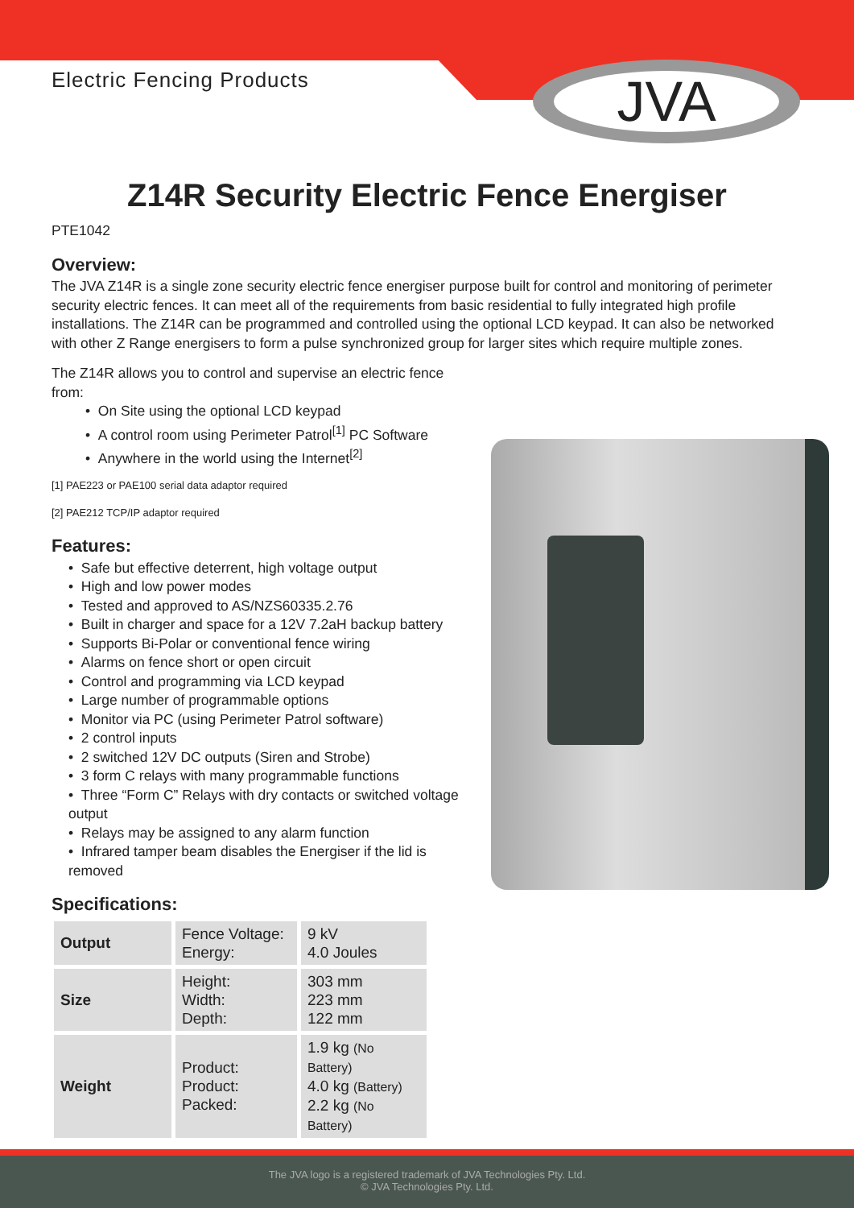Electric Fencing Products
JVA
Z14R Security Electric Fence Energiser
PTE1042
Overview:
The JVA Z14R is a single zone security electric fence energiser purpose built for control and monitoring of perimeter security electric fences. It can meet all of the requirements from basic residential to fully integrated high profile installations. The Z14R can be programmed and controlled using the optional LCD keypad. It can also be networked with other Z Range energisers to form a pulse synchronized group for larger sites which require multiple zones.
The Z14R allows you to control and supervise an electric fence from:
• On Site using the optional LCD keypad
• A control room using Perimeter Patrol<sup>[1]</sup> PC Software
• Anywhere in the world using the Internet<sup>[2]</sup>
[1] PAE223 or PAE100 serial data adaptor required
[2] PAE212 TCP/IP adaptor required
Features:
• Safe but effective deterrent, high voltage output
• High and low power modes
• Tested and approved to AS/NZS60335.2.76
• Built in charger and space for a 12V 7.2aH backup battery
• Supports Bi-Polar or conventional fence wiring
• Alarms on fence short or open circuit
• Control and programming via LCD keypad
• Large number of programmable options
• Monitor via PC (using Perimeter Patrol software)
• 2 control inputs
• 2 switched 12V DC outputs (Siren and Strobe)
• 3 form C relays with many programmable functions
• Three “Form C” Relays with dry contacts or switched voltage output
• Relays may be assigned to any alarm function
• Infrared tamper beam disables the Energiser if the lid is removed
Specifications:
| Output | Fence Voltage: Energy: | 9 kV 4.0 Joules |
| Size | Height: Width: Depth: | 303 mm 223 mm 122 mm |
| Weight | Product: Product: Packed: | 1.9 kg (No Battery) 4.0 kg (Battery) 2.2 kg (No Battery) |
The JVA logo is a registered trademark of JVA Technologies Pty. Ltd.
© JVA Technologies Pty. Ltd.